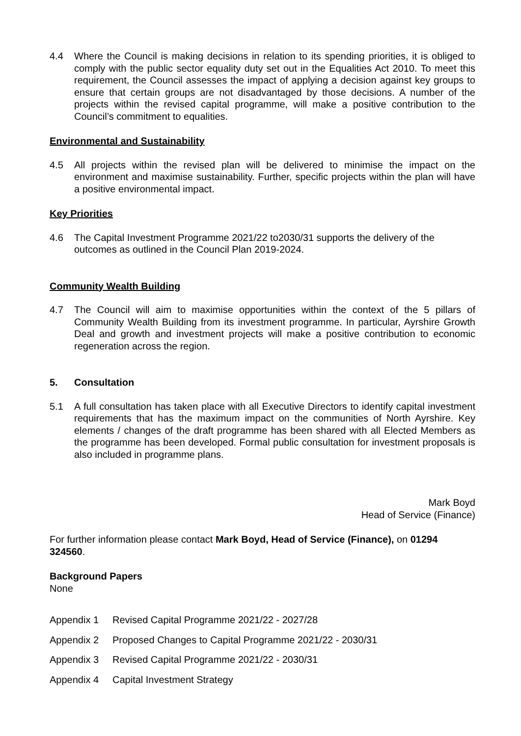4.4 Where the Council is making decisions in relation to its spending priorities, it is obliged to comply with the public sector equality duty set out in the Equalities Act 2010. To meet this requirement, the Council assesses the impact of applying a decision against key groups to ensure that certain groups are not disadvantaged by those decisions. A number of the projects within the revised capital programme, will make a positive contribution to the Council’s commitment to equalities.
Environmental and Sustainability
4.5 All projects within the revised plan will be delivered to minimise the impact on the environment and maximise sustainability. Further, specific projects within the plan will have a positive environmental impact.
Key Priorities
4.6 The Capital Investment Programme 2021/22 to2030/31 supports the delivery of the outcomes as outlined in the Council Plan 2019-2024.
Community Wealth Building
4.7 The Council will aim to maximise opportunities within the context of the 5 pillars of Community Wealth Building from its investment programme. In particular, Ayrshire Growth Deal and growth and investment projects will make a positive contribution to economic regeneration across the region.
5. Consultation
5.1 A full consultation has taken place with all Executive Directors to identify capital investment requirements that has the maximum impact on the communities of North Ayrshire. Key elements / changes of the draft programme has been shared with all Elected Members as the programme has been developed. Formal public consultation for investment proposals is also included in programme plans.
Mark Boyd
Head of Service (Finance)
For further information please contact Mark Boyd, Head of Service (Finance), on 01294 324560.
Background Papers
None
Appendix 1 Revised Capital Programme 2021/22 - 2027/28
Appendix 2 Proposed Changes to Capital Programme 2021/22 - 2030/31
Appendix 3 Revised Capital Programme 2021/22 - 2030/31
Appendix 4 Capital Investment Strategy